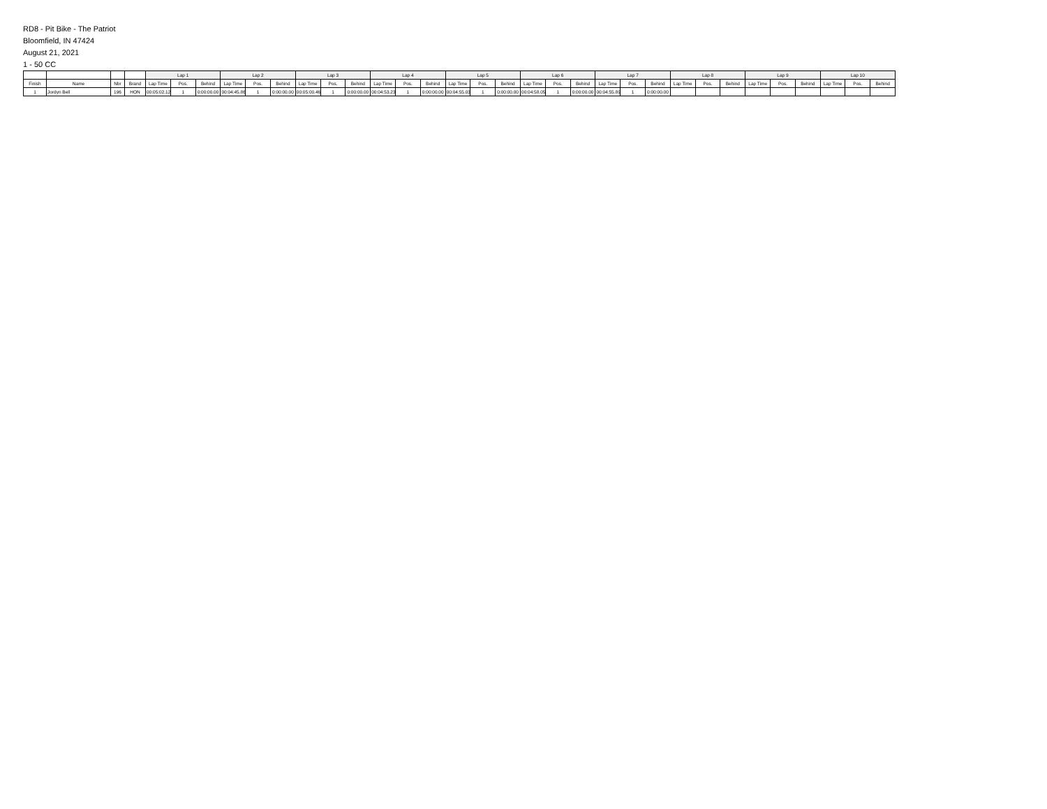RD8 - Pit Bike - The Patriot
Bloomfield, IN 47424
August 21, 2021
1 - 50 CC
| | | | | Lap 1 | | | Lap 2 | | | Lap 3 | | | Lap 4 | | | Lap 5 | | | Lap 6 | | | Lap 7 | | | Lap 8 | | | Lap 9 | | | Lap 10 | | |
| --- | --- | --- | --- | --- | --- | --- | --- | --- | --- | --- | --- | --- | --- | --- | --- | --- | --- | --- | --- | --- | --- | --- | --- | --- | --- | --- | --- | --- | --- | --- | --- | --- | --- |
| Finish | Name | Nbr | Brand | Lap Time | Pos. | Behind | Lap Time | Pos. | Behind | Lap Time | Pos. | Behind | Lap Time | Pos. | Behind | Lap Time | Pos. | Behind | Lap Time | Pos. | Behind | Lap Time | Pos. | Behind | Lap Time | Pos. | Behind | Lap Time | Pos. | Behind | Lap Time | Pos. | Behind |
| 1 | Jordyn Bell | 196 | HON | 00:05:02.125 | 1 | 0:00:00.00 | 00:04:45.862 | 1 | 0:00:00.00 | 00:05:00.463 | 1 | 0:00:00.00 | 00:04:53.232 | 1 | 0:00:00.00 | 00:04:55.033 | 1 | 0:00:00.00 | 00:04:58.052 | 1 | 0:00:00.00 | 00:04:55.892 | 1 | 0:00:00.00 | | | | | | | | | |